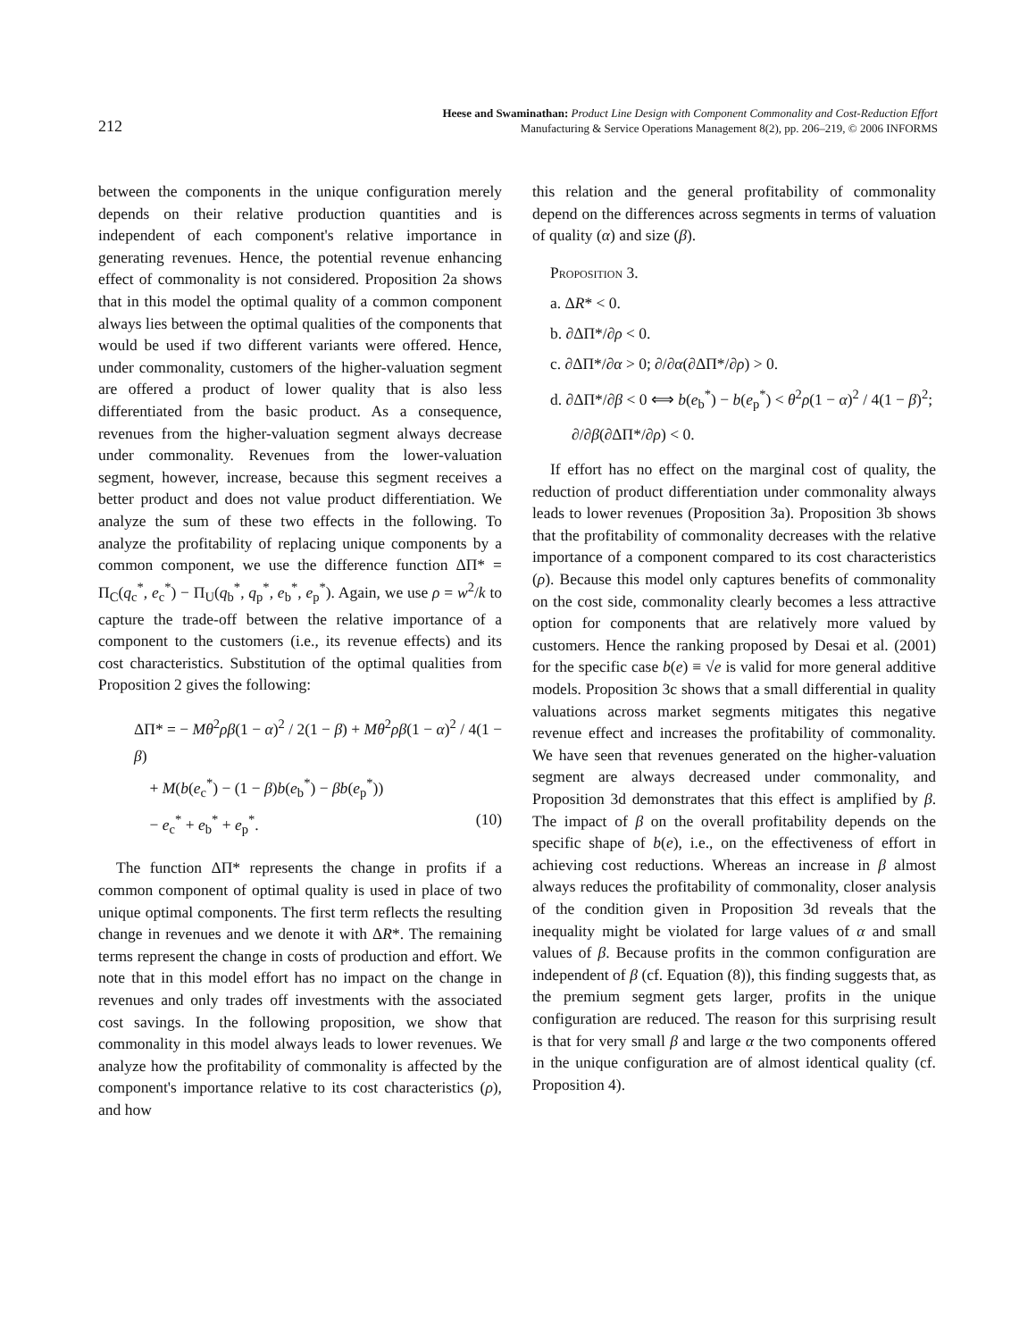212
Heese and Swaminathan: Product Line Design with Component Commonality and Cost-Reduction Effort
Manufacturing & Service Operations Management 8(2), pp. 206–219, © 2006 INFORMS
between the components in the unique configuration merely depends on their relative production quantities and is independent of each component's relative importance in generating revenues. Hence, the potential revenue enhancing effect of commonality is not considered. Proposition 2a shows that in this model the optimal quality of a common component always lies between the optimal qualities of the components that would be used if two different variants were offered. Hence, under commonality, customers of the higher-valuation segment are offered a product of lower quality that is also less differentiated from the basic product. As a consequence, revenues from the higher-valuation segment always decrease under commonality. Revenues from the lower-valuation segment, however, increase, because this segment receives a better product and does not value product differentiation. We analyze the sum of these two effects in the following. To analyze the profitability of replacing unique components by a common component, we use the difference function ΔΠ* = Π<sub>C</sub>(q<sub>c</sub><sup>*</sup>, e<sub>c</sub><sup>*</sup>) − Π<sub>U</sub>(q<sub>b</sub><sup>*</sup>, q<sub>p</sub><sup>*</sup>, e<sub>b</sub><sup>*</sup>, e<sub>p</sub><sup>*</sup>). Again, we use ρ = w<sup>2</sup>/k to capture the trade-off between the relative importance of a component to the customers (i.e., its revenue effects) and its cost characteristics. Substitution of the optimal qualities from Proposition 2 gives the following:
ΔΠ* = − Mθ<sup>2</sup>ρβ(1 − α)<sup>2</sup> / 2(1 − β) + Mθ<sup>2</sup>ρβ(1 − α)<sup>2</sup> / 4(1 − β)
+ M(b(e<sub>c</sub><sup>*</sup>) − (1 − β)b(e<sub>b</sub><sup>*</sup>) − βb(e<sub>p</sub><sup>*</sup>))
− e<sub>c</sub><sup>*</sup> + e<sub>b</sub><sup>*</sup> + e<sub>p</sub><sup>*</sup>. (10)
The function ΔΠ* represents the change in profits if a common component of optimal quality is used in place of two unique optimal components. The first term reflects the resulting change in revenues and we denote it with ΔR*. The remaining terms represent the change in costs of production and effort. We note that in this model effort has no impact on the change in revenues and only trades off investments with the associated cost savings. In the following proposition, we show that commonality in this model always leads to lower revenues. We analyze how the profitability of commonality is affected by the component's importance relative to its cost characteristics (ρ), and how
this relation and the general profitability of commonality depend on the differences across segments in terms of valuation of quality (α) and size (β).
Proposition 3.
a. ΔR* < 0.
b. ∂ΔΠ*/∂ρ < 0.
c. ∂ΔΠ*/∂α > 0; ∂/∂α(∂ΔΠ*/∂ρ) > 0.
d. ∂ΔΠ*/∂β < 0 ⟺ b(e<sub>b</sub><sup>*</sup>) − b(e<sub>p</sub><sup>*</sup>) < θ<sup>2</sup>ρ(1 − α)<sup>2</sup> / 4(1 − β)<sup>2</sup>;
∂/∂β(∂ΔΠ*/∂ρ) < 0.
If effort has no effect on the marginal cost of quality, the reduction of product differentiation under commonality always leads to lower revenues (Proposition 3a). Proposition 3b shows that the profitability of commonality decreases with the relative importance of a component compared to its cost characteristics (ρ). Because this model only captures benefits of commonality on the cost side, commonality clearly becomes a less attractive option for components that are relatively more valued by customers. Hence the ranking proposed by Desai et al. (2001) for the specific case b(e) ≡ √e is valid for more general additive models. Proposition 3c shows that a small differential in quality valuations across market segments mitigates this negative revenue effect and increases the profitability of commonality. We have seen that revenues generated on the higher-valuation segment are always decreased under commonality, and Proposition 3d demonstrates that this effect is amplified by β. The impact of β on the overall profitability depends on the specific shape of b(e), i.e., on the effectiveness of effort in achieving cost reductions. Whereas an increase in β almost always reduces the profitability of commonality, closer analysis of the condition given in Proposition 3d reveals that the inequality might be violated for large values of α and small values of β. Because profits in the common configuration are independent of β (cf. Equation (8)), this finding suggests that, as the premium segment gets larger, profits in the unique configuration are reduced. The reason for this surprising result is that for very small β and large α the two components offered in the unique configuration are of almost identical quality (cf. Proposition 4).